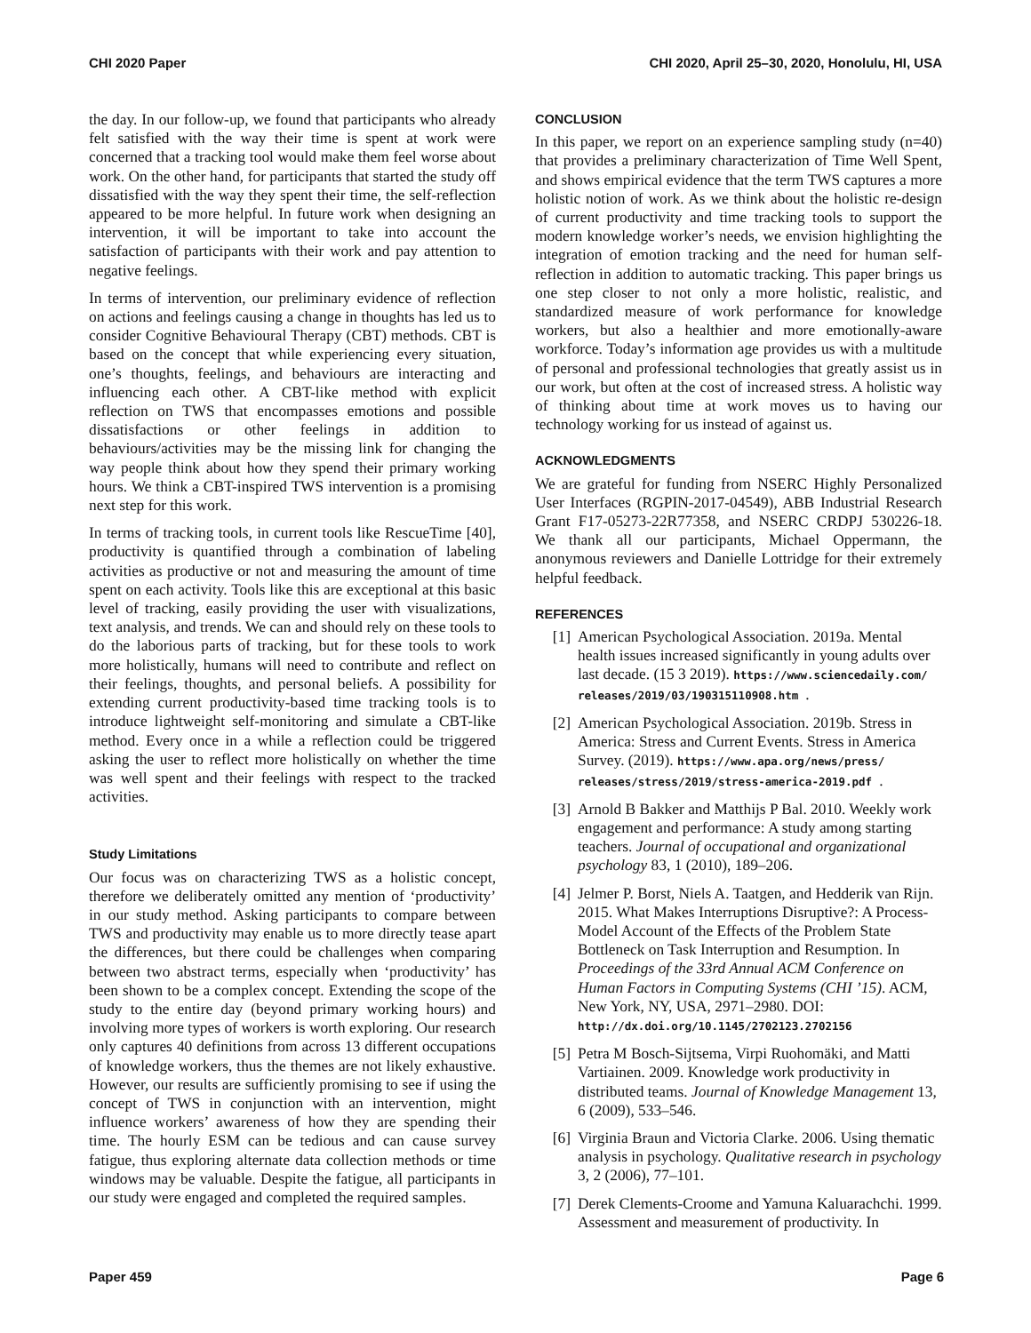CHI 2020 Paper CHI 2020, April 25–30, 2020, Honolulu, HI, USA
the day. In our follow-up, we found that participants who already felt satisfied with the way their time is spent at work were concerned that a tracking tool would make them feel worse about work. On the other hand, for participants that started the study off dissatisfied with the way they spent their time, the self-reflection appeared to be more helpful. In future work when designing an intervention, it will be important to take into account the satisfaction of participants with their work and pay attention to negative feelings.
In terms of intervention, our preliminary evidence of reflection on actions and feelings causing a change in thoughts has led us to consider Cognitive Behavioural Therapy (CBT) methods. CBT is based on the concept that while experiencing every situation, one’s thoughts, feelings, and behaviours are interacting and influencing each other. A CBT-like method with explicit reflection on TWS that encompasses emotions and possible dissatisfactions or other feelings in addition to behaviours/activities may be the missing link for changing the way people think about how they spend their primary working hours. We think a CBT-inspired TWS intervention is a promising next step for this work.
In terms of tracking tools, in current tools like RescueTime [40], productivity is quantified through a combination of labeling activities as productive or not and measuring the amount of time spent on each activity. Tools like this are exceptional at this basic level of tracking, easily providing the user with visualizations, text analysis, and trends. We can and should rely on these tools to do the laborious parts of tracking, but for these tools to work more holistically, humans will need to contribute and reflect on their feelings, thoughts, and personal beliefs. A possibility for extending current productivity-based time tracking tools is to introduce lightweight self-monitoring and simulate a CBT-like method. Every once in a while a reflection could be triggered asking the user to reflect more holistically on whether the time was well spent and their feelings with respect to the tracked activities.
Study Limitations
Our focus was on characterizing TWS as a holistic concept, therefore we deliberately omitted any mention of ‘productivity’ in our study method. Asking participants to compare between TWS and productivity may enable us to more directly tease apart the differences, but there could be challenges when comparing between two abstract terms, especially when ‘productivity’ has been shown to be a complex concept. Extending the scope of the study to the entire day (beyond primary working hours) and involving more types of workers is worth exploring. Our research only captures 40 definitions from across 13 different occupations of knowledge workers, thus the themes are not likely exhaustive. However, our results are sufficiently promising to see if using the concept of TWS in conjunction with an intervention, might influence workers’ awareness of how they are spending their time. The hourly ESM can be tedious and can cause survey fatigue, thus exploring alternate data collection methods or time windows may be valuable. Despite the fatigue, all participants in our study were engaged and completed the required samples.
CONCLUSION
In this paper, we report on an experience sampling study (n=40) that provides a preliminary characterization of Time Well Spent, and shows empirical evidence that the term TWS captures a more holistic notion of work. As we think about the holistic re-design of current productivity and time tracking tools to support the modern knowledge worker’s needs, we envision highlighting the integration of emotion tracking and the need for human self-reflection in addition to automatic tracking. This paper brings us one step closer to not only a more holistic, realistic, and standardized measure of work performance for knowledge workers, but also a healthier and more emotionally-aware workforce. Today’s information age provides us with a multitude of personal and professional technologies that greatly assist us in our work, but often at the cost of increased stress. A holistic way of thinking about time at work moves us to having our technology working for us instead of against us.
ACKNOWLEDGMENTS
We are grateful for funding from NSERC Highly Personalized User Interfaces (RGPIN-2017-04549), ABB Industrial Research Grant F17-05273-22R77358, and NSERC CRDPJ 530226-18. We thank all our participants, Michael Oppermann, the anonymous reviewers and Danielle Lottridge for their extremely helpful feedback.
REFERENCES
[1] American Psychological Association. 2019a. Mental health issues increased significantly in young adults over last decade. (15 3 2019). https://www.sciencedaily.com/ releases/2019/03/190315110908.htm.
[2] American Psychological Association. 2019b. Stress in America: Stress and Current Events. Stress in America Survey. (2019). https://www.apa.org/news/press/ releases/stress/2019/stress-america-2019.pdf.
[3] Arnold B Bakker and Matthijs P Bal. 2010. Weekly work engagement and performance: A study among starting teachers. Journal of occupational and organizational psychology 83, 1 (2010), 189–206.
[4] Jelmer P. Borst, Niels A. Taatgen, and Hedderik van Rijn. 2015. What Makes Interruptions Disruptive?: A Process-Model Account of the Effects of the Problem State Bottleneck on Task Interruption and Resumption. In Proceedings of the 33rd Annual ACM Conference on Human Factors in Computing Systems (CHI ’15). ACM, New York, NY, USA, 2971–2980. DOI: http://dx.doi.org/10.1145/2702123.2702156
[5] Petra M Bosch-Sijtsema, Virpi Ruohomäki, and Matti Vartiainen. 2009. Knowledge work productivity in distributed teams. Journal of Knowledge Management 13, 6 (2009), 533–546.
[6] Virginia Braun and Victoria Clarke. 2006. Using thematic analysis in psychology. Qualitative research in psychology 3, 2 (2006), 77–101.
[7] Derek Clements-Croome and Yamuna Kaluarachchi. 1999. Assessment and measurement of productivity. In
Paper 459 Page 6